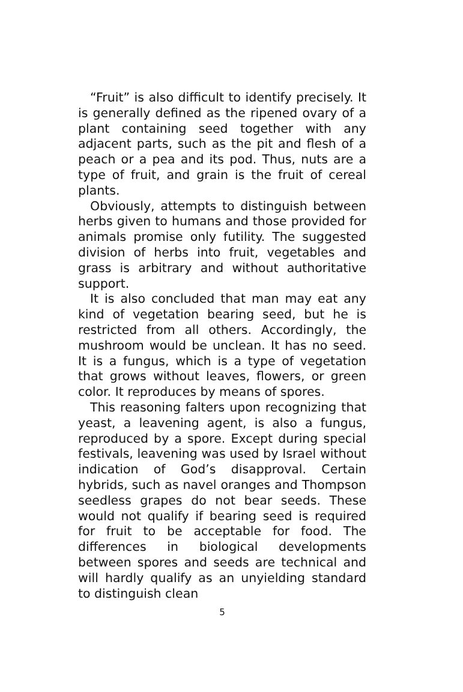“Fruit” is also difficult to identify precisely. It is generally defined as the ripened ovary of a plant containing seed together with any adjacent parts, such as the pit and flesh of a peach or a pea and its pod. Thus, nuts are a type of fruit, and grain is the fruit of cereal plants.
Obviously, attempts to distinguish between herbs given to humans and those provided for animals promise only futility. The suggested division of herbs into fruit, vegetables and grass is arbitrary and without authoritative support.
It is also concluded that man may eat any kind of vegetation bearing seed, but he is restricted from all others. Accordingly, the mushroom would be unclean. It has no seed. It is a fungus, which is a type of vegetation that grows without leaves, flowers, or green color. It reproduces by means of spores.
This reasoning falters upon recognizing that yeast, a leavening agent, is also a fungus, reproduced by a spore. Except during special festivals, leavening was used by Israel without indication of God’s disapproval. Certain hybrids, such as navel oranges and Thompson seedless grapes do not bear seeds. These would not qualify if bearing seed is required for fruit to be acceptable for food. The differences in biological developments between spores and seeds are technical and will hardly qualify as an unyielding standard to distinguish clean
5